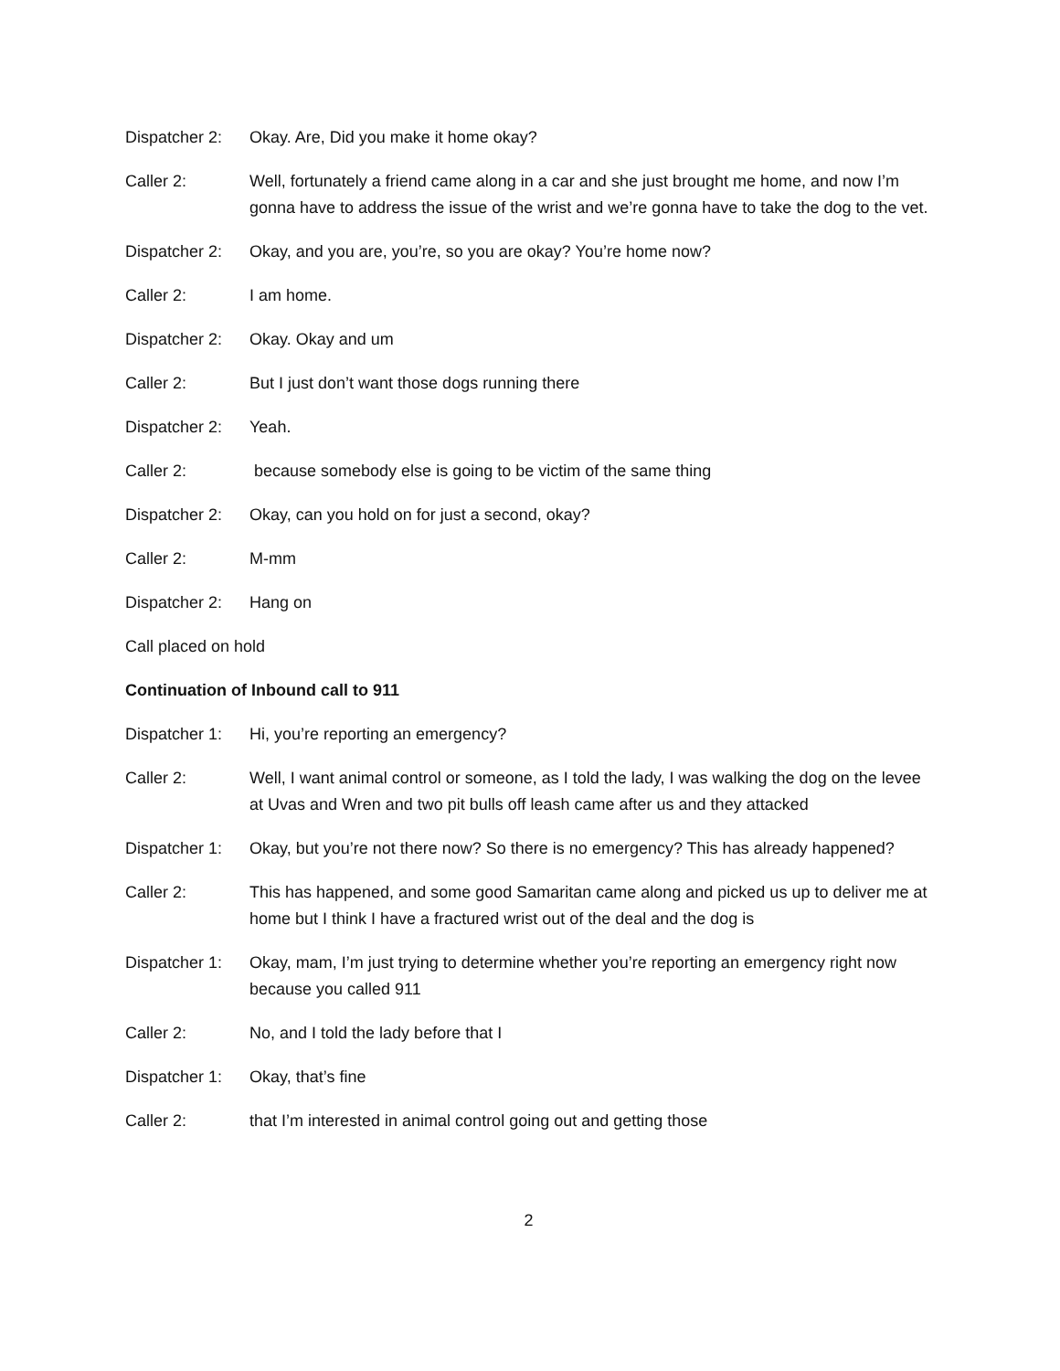Dispatcher 2:
Okay. Are, Did you make it home okay?
Caller 2: Well, fortunately a friend came along in a car and she just brought me home, and now I’m gonna have to address the issue of the wrist and we’re gonna have to take the dog to the vet.
Dispatcher 2:
Okay, and you are, you’re, so you are okay? You’re home now?
Caller 2: I am home.
Dispatcher 2:
Okay. Okay and um
Caller 2: But I just don’t want those dogs running there
Dispatcher 2:
Yeah.
Caller 2: because somebody else is going to be victim of the same thing
Dispatcher 2:
Okay, can you hold on for just a second, okay?
Caller 2: M-mm
Dispatcher 2:
Hang on
Call placed on hold
Continuation of Inbound call to 911
Dispatcher 1:
Hi, you’re reporting an emergency?
Caller 2: Well, I want animal control or someone, as I told the lady, I was walking the dog on the levee at Uvas and Wren and two pit bulls off leash came after us and they attacked
Dispatcher 1:
Okay, but you’re not there now? So there is no emergency? This has already happened?
Caller 2: This has happened, and some good Samaritan came along and picked us up to deliver me at home but I think I have a fractured wrist out of the deal and the dog is
Dispatcher 1:
Okay, mam, I’m just trying to determine whether you’re reporting an emergency right now because you called 911
Caller 2: No, and I told the lady before that I
Dispatcher 1:
Okay, that’s fine
Caller 2: that I’m interested in animal control going out and getting those
2